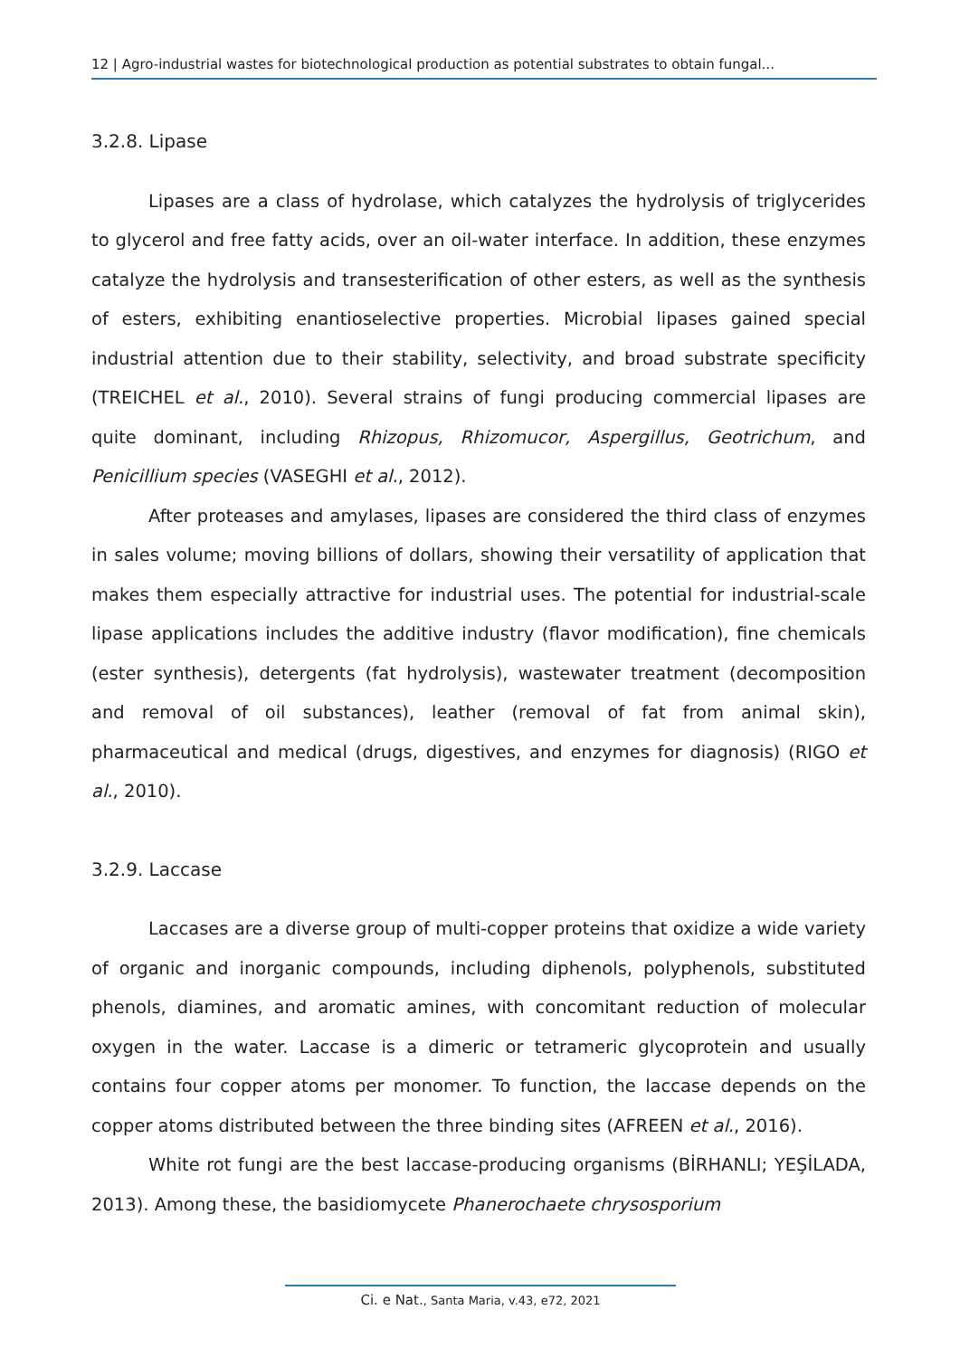12 | Agro-industrial wastes for biotechnological production as potential substrates to obtain fungal...
3.2.8. Lipase
Lipases are a class of hydrolase, which catalyzes the hydrolysis of triglycerides to glycerol and free fatty acids, over an oil-water interface. In addition, these enzymes catalyze the hydrolysis and transesterification of other esters, as well as the synthesis of esters, exhibiting enantioselective properties. Microbial lipases gained special industrial attention due to their stability, selectivity, and broad substrate specificity (TREICHEL et al., 2010). Several strains of fungi producing commercial lipases are quite dominant, including Rhizopus, Rhizomucor, Aspergillus, Geotrichum, and Penicillium species (VASEGHI et al., 2012).
After proteases and amylases, lipases are considered the third class of enzymes in sales volume; moving billions of dollars, showing their versatility of application that makes them especially attractive for industrial uses. The potential for industrial-scale lipase applications includes the additive industry (flavor modification), fine chemicals (ester synthesis), detergents (fat hydrolysis), wastewater treatment (decomposition and removal of oil substances), leather (removal of fat from animal skin), pharmaceutical and medical (drugs, digestives, and enzymes for diagnosis) (RIGO et al., 2010).
3.2.9. Laccase
Laccases are a diverse group of multi-copper proteins that oxidize a wide variety of organic and inorganic compounds, including diphenols, polyphenols, substituted phenols, diamines, and aromatic amines, with concomitant reduction of molecular oxygen in the water. Laccase is a dimeric or tetrameric glycoprotein and usually contains four copper atoms per monomer. To function, the laccase depends on the copper atoms distributed between the three binding sites (AFREEN et al., 2016).
White rot fungi are the best laccase-producing organisms (BİRHANLI; YEŞİLADA, 2013). Among these, the basidiomycete Phanerochaete chrysosporium
Ci. e Nat., Santa Maria, v.43, e72, 2021